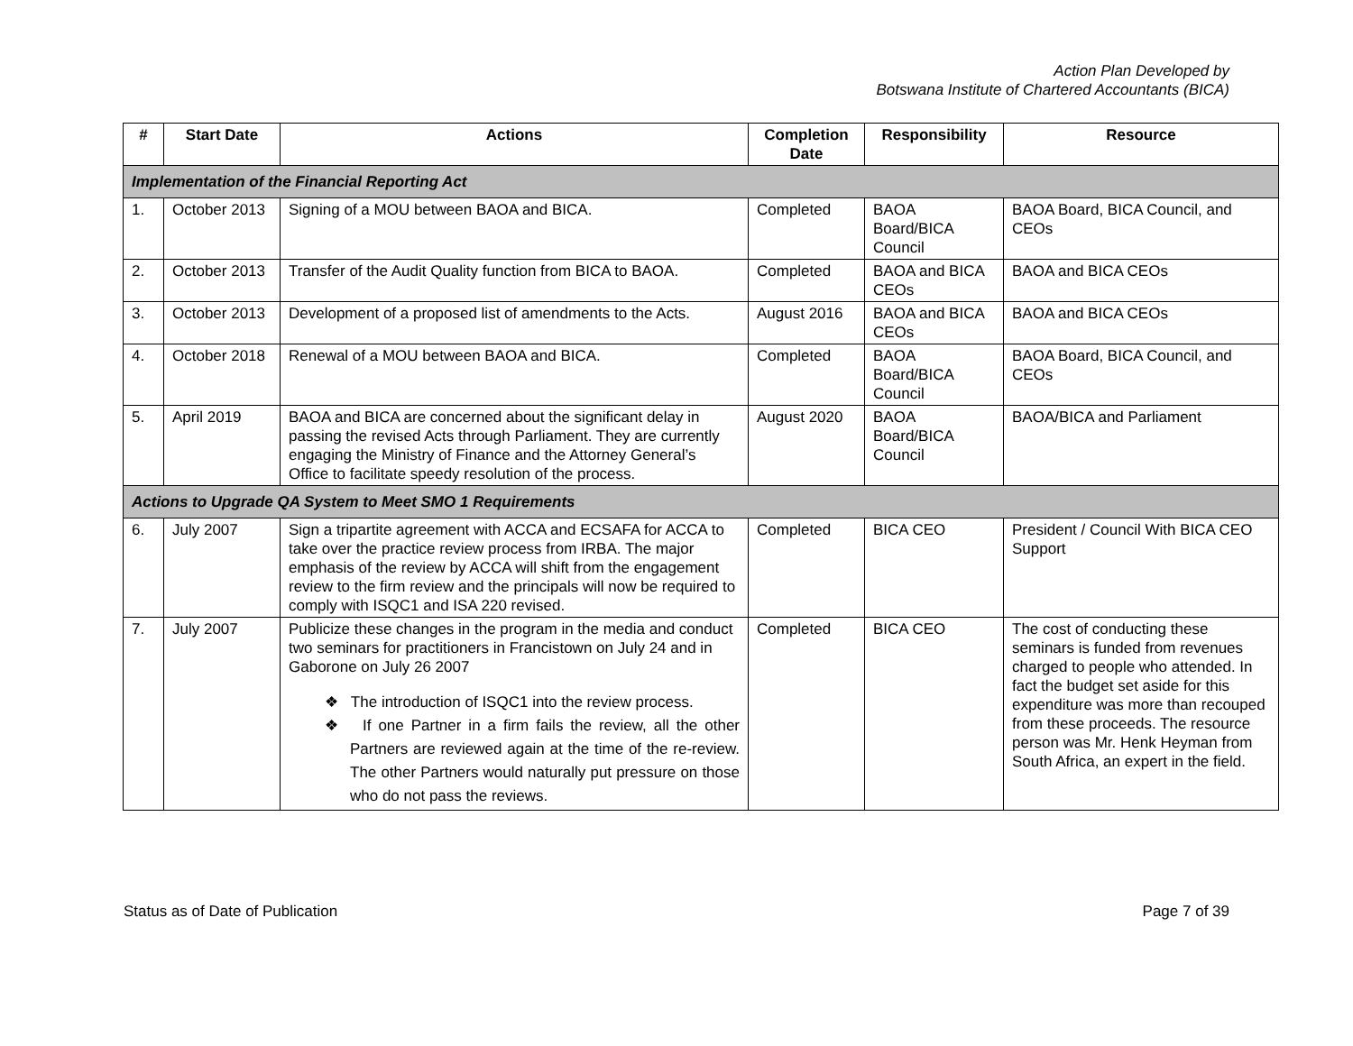Action Plan Developed by
Botswana Institute of Chartered Accountants (BICA)
| # | Start Date | Actions | Completion Date | Responsibility | Resource |
| --- | --- | --- | --- | --- | --- |
| Implementation of the Financial Reporting Act | | | | | |
| 1. | October 2013 | Signing of a MOU between BAOA and BICA. | Completed | BAOA Board/BICA Council | BAOA Board, BICA Council, and CEOs |
| 2. | October 2013 | Transfer of the Audit Quality function from BICA to BAOA. | Completed | BAOA and BICA CEOs | BAOA and BICA CEOs |
| 3. | October 2013 | Development of a proposed list of amendments to the Acts. | August 2016 | BAOA and BICA CEOs | BAOA and BICA CEOs |
| 4. | October 2018 | Renewal of a MOU between BAOA and BICA. | Completed | BAOA Board/BICA Council | BAOA Board, BICA Council, and CEOs |
| 5. | April 2019 | BAOA and BICA are concerned about the significant delay in passing the revised Acts through Parliament. They are currently engaging the Ministry of Finance and the Attorney General’s Office to facilitate speedy resolution of the process. | August 2020 | BAOA Board/BICA Council | BAOA/BICA and Parliament |
| Actions to Upgrade QA System to Meet SMO 1 Requirements | | | | | |
| 6. | July 2007 | Sign a tripartite agreement with ACCA and ECSAFA for ACCA to take over the practice review process from IRBA. The major emphasis of the review by ACCA will shift from the engagement review to the firm review and the principals will now be required to comply with ISQC1 and ISA 220 revised. | Completed | BICA CEO | President / Council With BICA CEO Support |
| 7. | July 2007 | Publicize these changes in the program in the media and conduct two seminars for practitioners in Francistown on July 24 and in Gaborone on July 26 2007 ❖ The introduction of ISQC1 into the review process. ❖ If one Partner in a firm fails the review, all the other Partners are reviewed again at the time of the re-review. The other Partners would naturally put pressure on those who do not pass the reviews. | Completed | BICA CEO | The cost of conducting these seminars is funded from revenues charged to people who attended. In fact the budget set aside for this expenditure was more than recouped from these proceeds. The resource person was Mr. Henk Heyman from South Africa, an expert in the field. |
Status as of Date of Publication Page 7 of 39